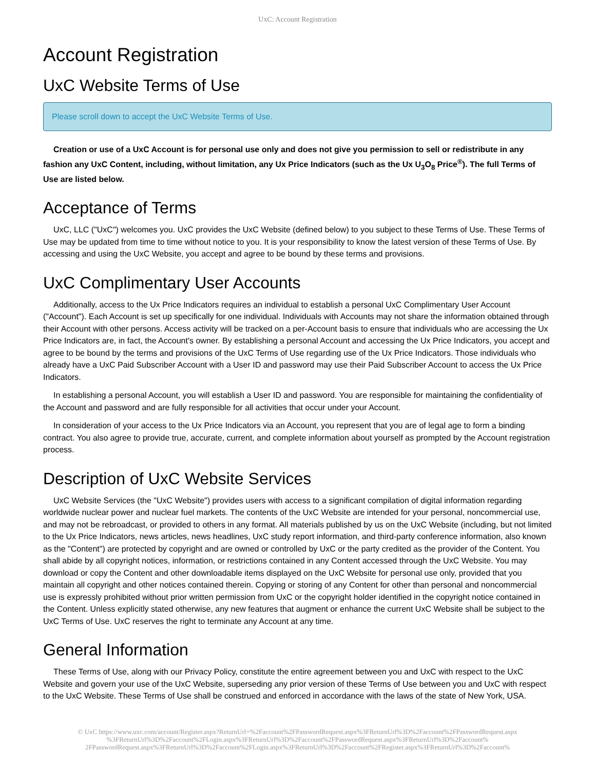UxC: Account Registration
Account Registration
UxC Website Terms of Use
Please scroll down to accept the UxC Website Terms of Use.
Creation or use of a UxC Account is for personal use only and does not give you permission to sell or redistribute in any fashion any UxC Content, including, without limitation, any Ux Price Indicators (such as the Ux U<sub>3</sub>O<sub>8</sub> Price<sup>®</sup>). The full Terms of Use are listed below.
Acceptance of Terms
UxC, LLC ("UxC") welcomes you. UxC provides the UxC Website (defined below) to you subject to these Terms of Use. These Terms of Use may be updated from time to time without notice to you. It is your responsibility to know the latest version of these Terms of Use. By accessing and using the UxC Website, you accept and agree to be bound by these terms and provisions.
UxC Complimentary User Accounts
Additionally, access to the Ux Price Indicators requires an individual to establish a personal UxC Complimentary User Account ("Account"). Each Account is set up specifically for one individual. Individuals with Accounts may not share the information obtained through their Account with other persons. Access activity will be tracked on a per-Account basis to ensure that individuals who are accessing the Ux Price Indicators are, in fact, the Account's owner. By establishing a personal Account and accessing the Ux Price Indicators, you accept and agree to be bound by the terms and provisions of the UxC Terms of Use regarding use of the Ux Price Indicators. Those individuals who already have a UxC Paid Subscriber Account with a User ID and password may use their Paid Subscriber Account to access the Ux Price Indicators.
In establishing a personal Account, you will establish a User ID and password. You are responsible for maintaining the confidentiality of the Account and password and are fully responsible for all activities that occur under your Account.
In consideration of your access to the Ux Price Indicators via an Account, you represent that you are of legal age to form a binding contract. You also agree to provide true, accurate, current, and complete information about yourself as prompted by the Account registration process.
Description of UxC Website Services
UxC Website Services (the "UxC Website") provides users with access to a significant compilation of digital information regarding worldwide nuclear power and nuclear fuel markets. The contents of the UxC Website are intended for your personal, noncommercial use, and may not be rebroadcast, or provided to others in any format. All materials published by us on the UxC Website (including, but not limited to the Ux Price Indicators, news articles, news headlines, UxC study report information, and third-party conference information, also known as the "Content") are protected by copyright and are owned or controlled by UxC or the party credited as the provider of the Content. You shall abide by all copyright notices, information, or restrictions contained in any Content accessed through the UxC Website. You may download or copy the Content and other downloadable items displayed on the UxC Website for personal use only, provided that you maintain all copyright and other notices contained therein. Copying or storing of any Content for other than personal and noncommercial use is expressly prohibited without prior written permission from UxC or the copyright holder identified in the copyright notice contained in the Content. Unless explicitly stated otherwise, any new features that augment or enhance the current UxC Website shall be subject to the UxC Terms of Use. UxC reserves the right to terminate any Account at any time.
General Information
These Terms of Use, along with our Privacy Policy, constitute the entire agreement between you and UxC with respect to the UxC Website and govern your use of the UxC Website, superseding any prior version of these Terms of Use between you and UxC with respect to the UxC Website. These Terms of Use shall be construed and enforced in accordance with the laws of the state of New York, USA.
© UxC https://www.uxc.com/account/Register.aspx?ReturnUrl=%2Faccount%2FPasswordRequest.aspx%3FReturnUrl%3D%2Faccount%2FPasswordRequest.aspx %3FReturnUrl%3D%2Faccount%2FLogin.aspx%3FReturnUrl%3D%2Faccount%2FPasswordRequest.aspx%3FReturnUrl%3D%2Faccount% 2FPasswordRequest.aspx%3FReturnUrl%3D%2Faccount%2FLogin.aspx%3FReturnUrl%3D%2Faccount%2FRegister.aspx%3FReturnUrl%3D%2Faccount%